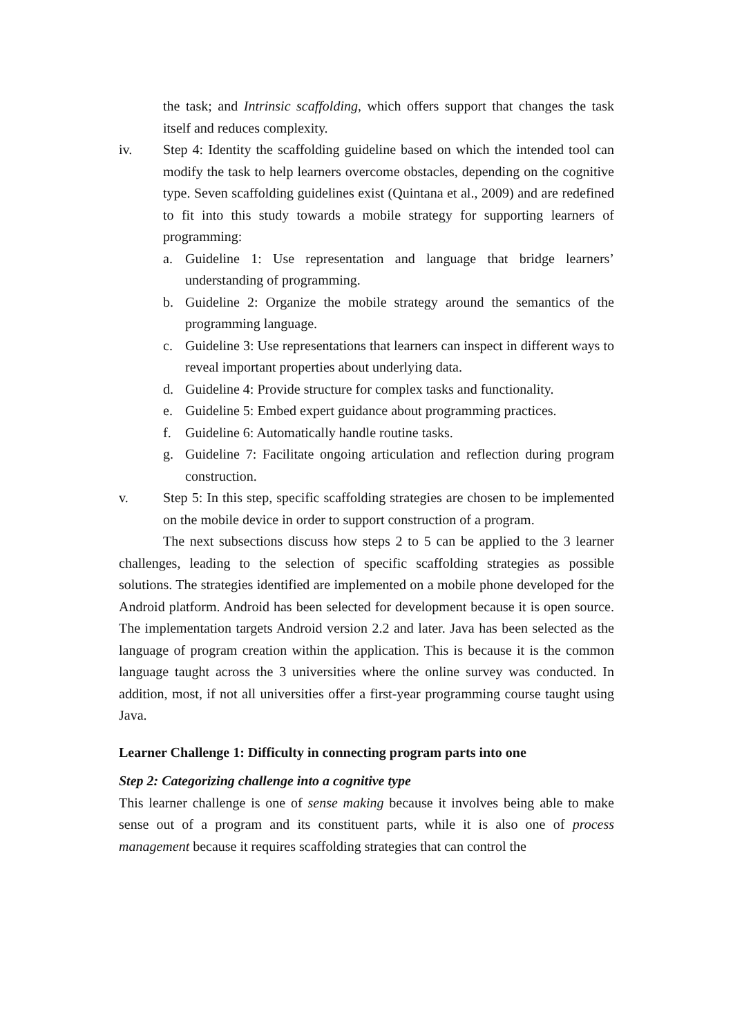the task; and Intrinsic scaffolding, which offers support that changes the task itself and reduces complexity.
iv. Step 4: Identity the scaffolding guideline based on which the intended tool can modify the task to help learners overcome obstacles, depending on the cognitive type. Seven scaffolding guidelines exist (Quintana et al., 2009) and are redefined to fit into this study towards a mobile strategy for supporting learners of programming:
a. Guideline 1: Use representation and language that bridge learners’ understanding of programming.
b. Guideline 2: Organize the mobile strategy around the semantics of the programming language.
c. Guideline 3: Use representations that learners can inspect in different ways to reveal important properties about underlying data.
d. Guideline 4: Provide structure for complex tasks and functionality.
e. Guideline 5: Embed expert guidance about programming practices.
f. Guideline 6: Automatically handle routine tasks.
g. Guideline 7: Facilitate ongoing articulation and reflection during program construction.
v. Step 5: In this step, specific scaffolding strategies are chosen to be implemented on the mobile device in order to support construction of a program.
The next subsections discuss how steps 2 to 5 can be applied to the 3 learner challenges, leading to the selection of specific scaffolding strategies as possible solutions. The strategies identified are implemented on a mobile phone developed for the Android platform. Android has been selected for development because it is open source. The implementation targets Android version 2.2 and later. Java has been selected as the language of program creation within the application. This is because it is the common language taught across the 3 universities where the online survey was conducted. In addition, most, if not all universities offer a first-year programming course taught using Java.
Learner Challenge 1: Difficulty in connecting program parts into one
Step 2: Categorizing challenge into a cognitive type
This learner challenge is one of sense making because it involves being able to make sense out of a program and its constituent parts, while it is also one of process management because it requires scaffolding strategies that can control the